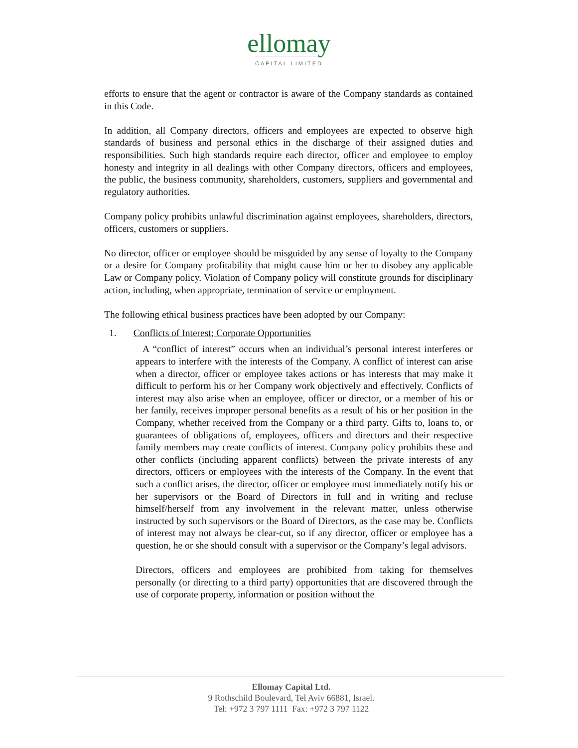ellomay
CAPITAL LIMITED
efforts to ensure that the agent or contractor is aware of the Company standards as contained in this Code.
In addition, all Company directors, officers and employees are expected to observe high standards of business and personal ethics in the discharge of their assigned duties and responsibilities. Such high standards require each director, officer and employee to employ honesty and integrity in all dealings with other Company directors, officers and employees, the public, the business community, shareholders, customers, suppliers and governmental and regulatory authorities.
Company policy prohibits unlawful discrimination against employees, shareholders, directors, officers, customers or suppliers.
No director, officer or employee should be misguided by any sense of loyalty to the Company or a desire for Company profitability that might cause him or her to disobey any applicable Law or Company policy. Violation of Company policy will constitute grounds for disciplinary action, including, when appropriate, termination of service or employment.
The following ethical business practices have been adopted by our Company:
1. Conflicts of Interest; Corporate Opportunities
A “conflict of interest” occurs when an individual’s personal interest interferes or appears to interfere with the interests of the Company. A conflict of interest can arise when a director, officer or employee takes actions or has interests that may make it difficult to perform his or her Company work objectively and effectively. Conflicts of interest may also arise when an employee, officer or director, or a member of his or her family, receives improper personal benefits as a result of his or her position in the Company, whether received from the Company or a third party. Gifts to, loans to, or guarantees of obligations of, employees, officers and directors and their respective family members may create conflicts of interest. Company policy prohibits these and other conflicts (including apparent conflicts) between the private interests of any directors, officers or employees with the interests of the Company. In the event that such a conflict arises, the director, officer or employee must immediately notify his or her supervisors or the Board of Directors in full and in writing and recluse himself/herself from any involvement in the relevant matter, unless otherwise instructed by such supervisors or the Board of Directors, as the case may be. Conflicts of interest may not always be clear-cut, so if any director, officer or employee has a question, he or she should consult with a supervisor or the Company’s legal advisors.
Directors, officers and employees are prohibited from taking for themselves personally (or directing to a third party) opportunities that are discovered through the use of corporate property, information or position without the
Ellomay Capital Ltd.
9 Rothschild Boulevard, Tel Aviv 66881, Israel.
Tel: +972 3 797 1111 Fax: +972 3 797 1122